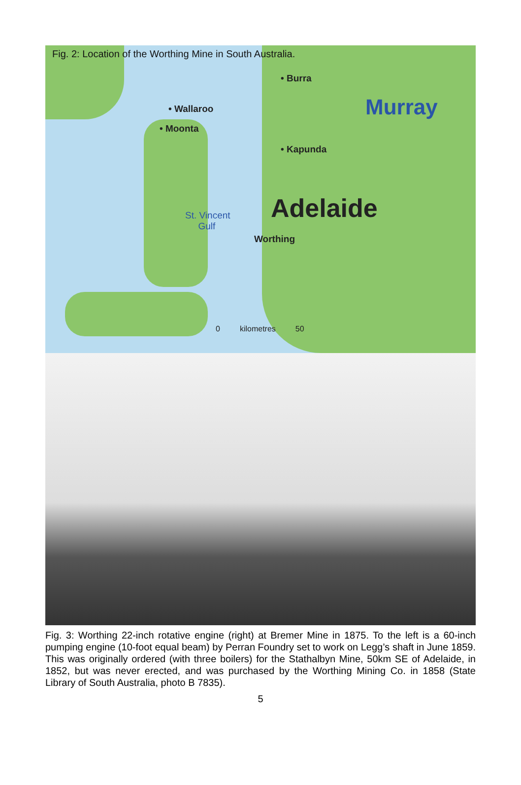Fig. 2: Location of the Worthing Mine in South Australia.
• Burra
• Wallaroo
• Moonta
• Kapunda
Murray
Adelaide
St. Vincent
Gulf
Worthing
0 kilometres 50
Fig. 3: Worthing 22-inch rotative engine (right) at Bremer Mine in 1875. To the left is a 60-inch pumping engine (10-foot equal beam) by Perran Foundry set to work on Legg’s shaft in June 1859. This was originally ordered (with three boilers) for the Stathalbyn Mine, 50km SE of Adelaide, in 1852, but was never erected, and was purchased by the Worthing Mining Co. in 1858 (State Library of South Australia, photo B 7835).
5